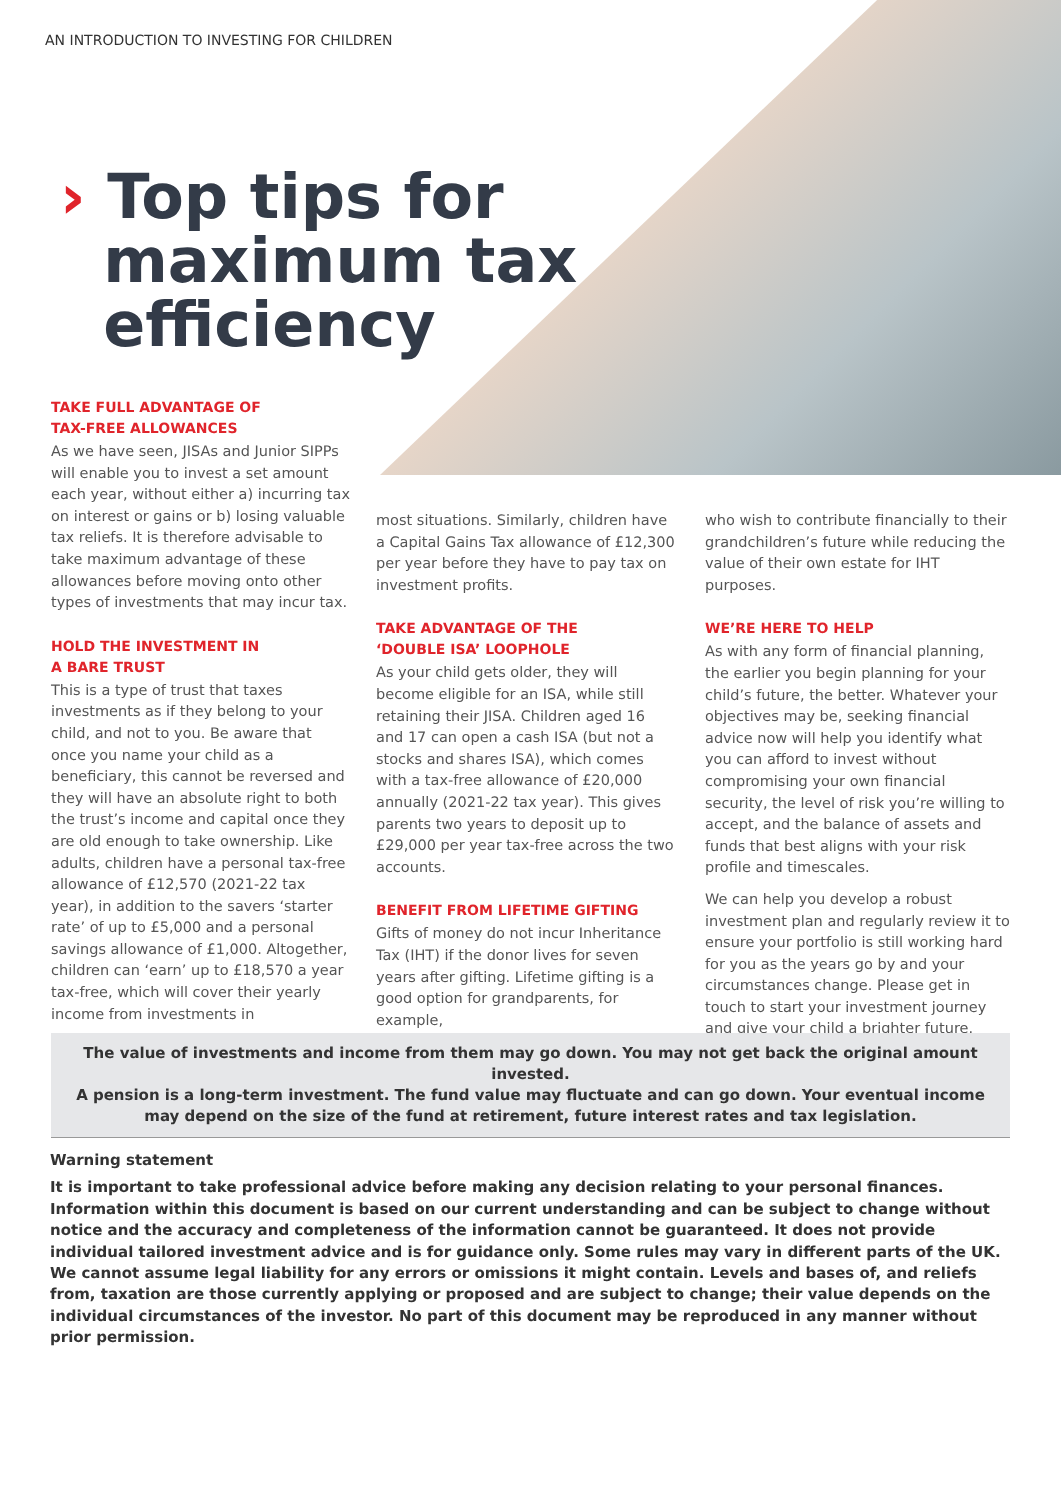AN INTRODUCTION TO INVESTING FOR CHILDREN
› Top tips for
maximum tax
efficiency
TAKE FULL ADVANTAGE OF
TAX-FREE ALLOWANCES
As we have seen, JISAs and Junior SIPPs will enable you to invest a set amount each year, without either a) incurring tax on interest or gains or b) losing valuable tax reliefs. It is therefore advisable to take maximum advantage of these allowances before moving onto other types of investments that may incur tax.
HOLD THE INVESTMENT IN
A BARE TRUST
This is a type of trust that taxes investments as if they belong to your child, and not to you. Be aware that once you name your child as a beneficiary, this cannot be reversed and they will have an absolute right to both the trust’s income and capital once they are old enough to take ownership. Like adults, children have a personal tax-free allowance of £12,570 (2021-22 tax year), in addition to the savers ‘starter rate’ of up to £5,000 and a personal savings allowance of £1,000. Altogether, children can ‘earn’ up to £18,570 a year tax-free, which will cover their yearly income from investments in
most situations. Similarly, children have a Capital Gains Tax allowance of £12,300 per year before they have to pay tax on investment profits.
TAKE ADVANTAGE OF THE
‘DOUBLE ISA’ LOOPHOLE
As your child gets older, they will become eligible for an ISA, while still retaining their JISA. Children aged 16 and 17 can open a cash ISA (but not a stocks and shares ISA), which comes with a tax-free allowance of £20,000 annually (2021-22 tax year). This gives parents two years to deposit up to £29,000 per year tax-free across the two accounts.
BENEFIT FROM LIFETIME GIFTING
Gifts of money do not incur Inheritance Tax (IHT) if the donor lives for seven years after gifting. Lifetime gifting is a good option for grandparents, for example,
who wish to contribute financially to their grandchildren’s future while reducing the value of their own estate for IHT purposes.
WE’RE HERE TO HELP
As with any form of financial planning, the earlier you begin planning for your child’s future, the better. Whatever your objectives may be, seeking financial advice now will help you identify what you can afford to invest without compromising your own financial security, the level of risk you’re willing to accept, and the balance of assets and funds that best aligns with your risk profile and timescales.
We can help you develop a robust investment plan and regularly review it to ensure your portfolio is still working hard for you as the years go by and your circumstances change. Please get in touch to start your investment journey and give your child a brighter future.
The value of investments and income from them may go down. You may not get back the original amount invested.
A pension is a long-term investment. The fund value may fluctuate and can go down. Your eventual income
may depend on the size of the fund at retirement, future interest rates and tax legislation.
Warning statement
It is important to take professional advice before making any decision relating to your personal finances. Information within this document is based on our current understanding and can be subject to change without notice and the accuracy and completeness of the information cannot be guaranteed. It does not provide individual tailored investment advice and is for guidance only. Some rules may vary in different parts of the UK. We cannot assume legal liability for any errors or omissions it might contain. Levels and bases of, and reliefs from, taxation are those currently applying or proposed and are subject to change; their value depends on the individual circumstances of the investor. No part of this document may be reproduced in any manner without prior permission.